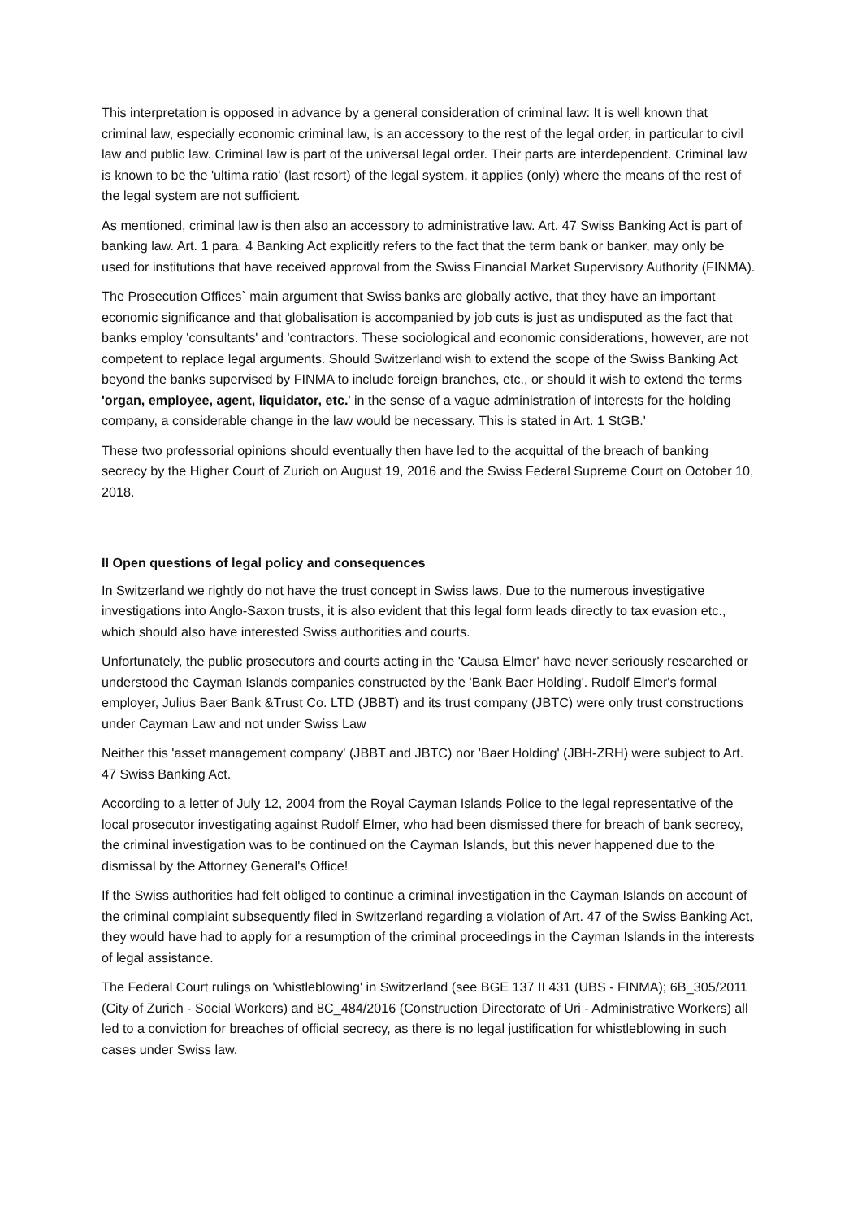This interpretation is opposed in advance by a general consideration of criminal law: It is well known that criminal law, especially economic criminal law, is an accessory to the rest of the legal order, in particular to civil law and public law. Criminal law is part of the universal legal order. Their parts are interdependent. Criminal law is known to be the 'ultima ratio' (last resort) of the legal system, it applies (only) where the means of the rest of the legal system are not sufficient.
As mentioned, criminal law is then also an accessory to administrative law. Art. 47 Swiss Banking Act is part of banking law. Art. 1 para. 4 Banking Act explicitly refers to the fact that the term bank or banker, may only be used for institutions that have received approval from the Swiss Financial Market Supervisory Authority (FINMA).
The Prosecution Offices` main argument that Swiss banks are globally active, that they have an important economic significance and that globalisation is accompanied by job cuts is just as undisputed as the fact that banks employ 'consultants' and 'contractors. These sociological and economic considerations, however, are not competent to replace legal arguments. Should Switzerland wish to extend the scope of the Swiss Banking Act beyond the banks supervised by FINMA to include foreign branches, etc., or should it wish to extend the terms 'organ, employee, agent, liquidator, etc.' in the sense of a vague administration of interests for the holding company, a considerable change in the law would be necessary. This is stated in Art. 1 StGB.'
These two professorial opinions should eventually then have led to the acquittal of the breach of banking secrecy by the Higher Court of Zurich on August 19, 2016 and the Swiss Federal Supreme Court on October 10, 2018.
II Open questions of legal policy and consequences
In Switzerland we rightly do not have the trust concept in Swiss laws. Due to the numerous investigative investigations into Anglo-Saxon trusts, it is also evident that this legal form leads directly to tax evasion etc., which should also have interested Swiss authorities and courts.
Unfortunately, the public prosecutors and courts acting in the 'Causa Elmer' have never seriously researched or understood the Cayman Islands companies constructed by the 'Bank Baer Holding'. Rudolf Elmer's formal employer, Julius Baer Bank &Trust Co. LTD (JBBT) and its trust company (JBTC) were only trust constructions under Cayman Law and not under Swiss Law
Neither this 'asset management company' (JBBT and JBTC) nor 'Baer Holding' (JBH-ZRH) were subject to Art. 47 Swiss Banking Act.
According to a letter of July 12, 2004 from the Royal Cayman Islands Police to the legal representative of the local prosecutor investigating against Rudolf Elmer, who had been dismissed there for breach of bank secrecy, the criminal investigation was to be continued on the Cayman Islands, but this never happened due to the dismissal by the Attorney General's Office!
If the Swiss authorities had felt obliged to continue a criminal investigation in the Cayman Islands on account of the criminal complaint subsequently filed in Switzerland regarding a violation of Art. 47 of the Swiss Banking Act, they would have had to apply for a resumption of the criminal proceedings in the Cayman Islands in the interests of legal assistance.
The Federal Court rulings on 'whistleblowing' in Switzerland (see BGE 137 II 431 (UBS - FINMA); 6B_305/2011 (City of Zurich - Social Workers) and 8C_484/2016 (Construction Directorate of Uri - Administrative Workers) all led to a conviction for breaches of official secrecy, as there is no legal justification for whistleblowing in such cases under Swiss law.